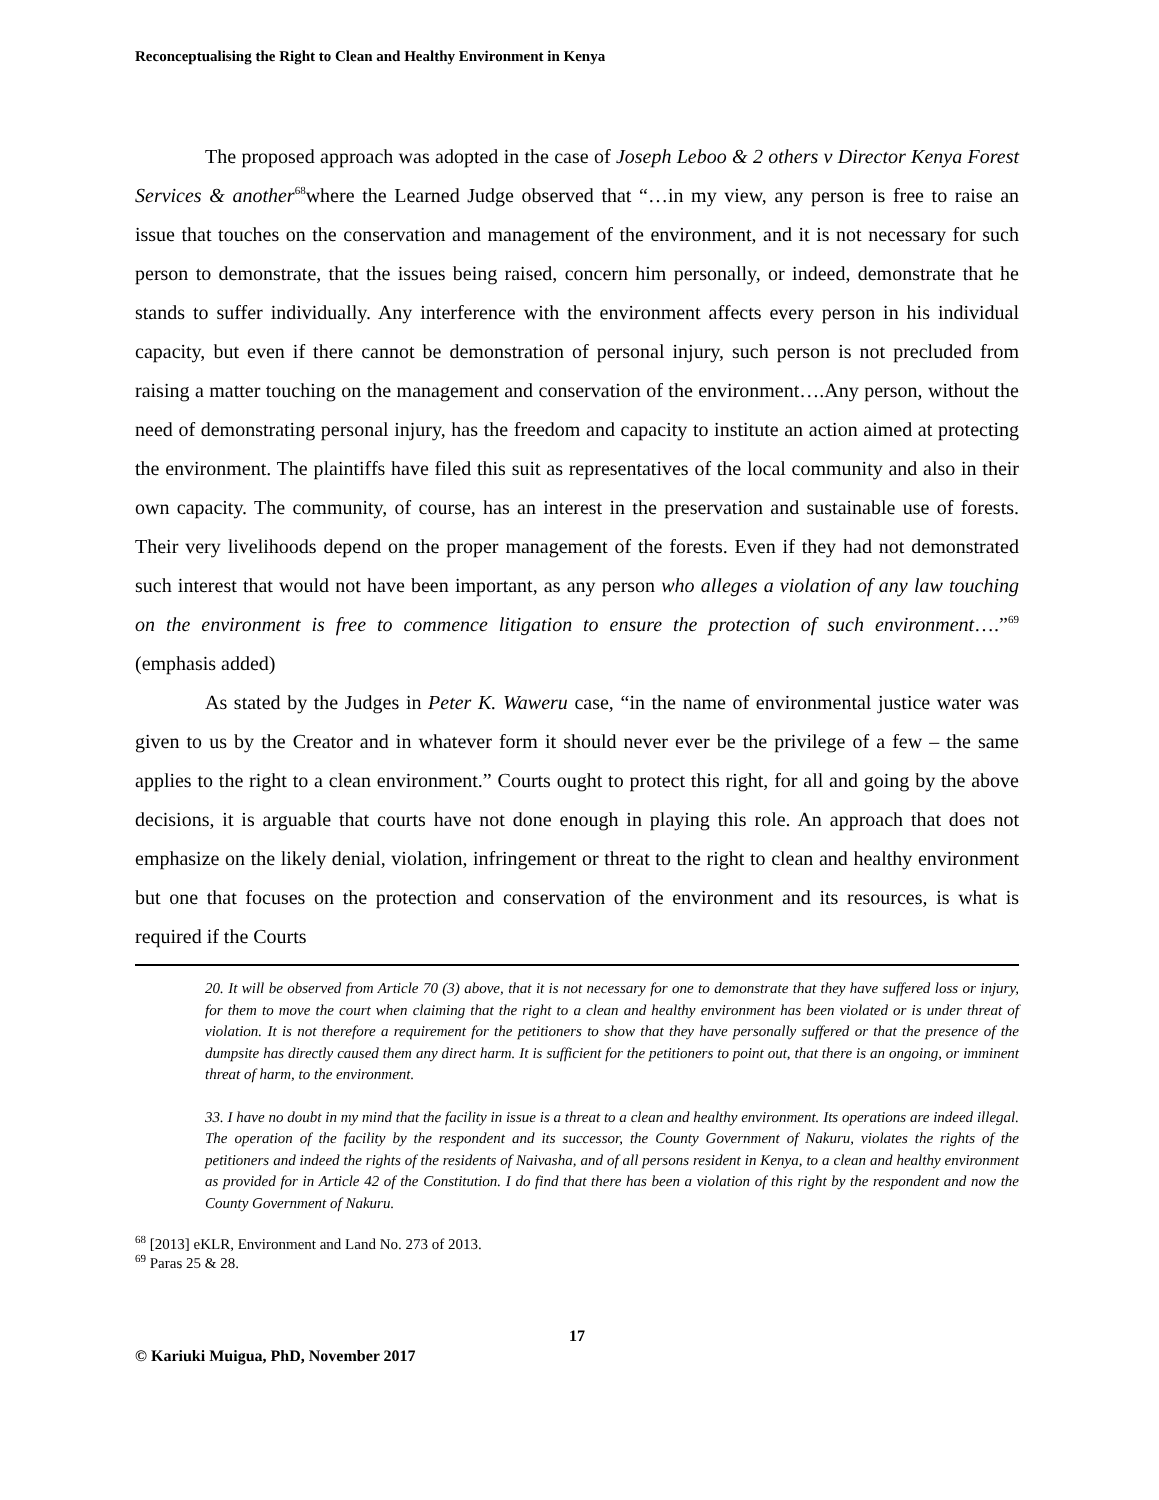Reconceptualising the Right to Clean and Healthy Environment in Kenya
The proposed approach was adopted in the case of Joseph Leboo & 2 others v Director Kenya Forest Services & another<sup>68</sup>where the Learned Judge observed that “…in my view, any person is free to raise an issue that touches on the conservation and management of the environment, and it is not necessary for such person to demonstrate, that the issues being raised, concern him personally, or indeed, demonstrate that he stands to suffer individually. Any interference with the environment affects every person in his individual capacity, but even if there cannot be demonstration of personal injury, such person is not precluded from raising a matter touching on the management and conservation of the environment….Any person, without the need of demonstrating personal injury, has the freedom and capacity to institute an action aimed at protecting the environment. The plaintiffs have filed this suit as representatives of the local community and also in their own capacity. The community, of course, has an interest in the preservation and sustainable use of forests. Their very livelihoods depend on the proper management of the forests. Even if they had not demonstrated such interest that would not have been important, as any person who alleges a violation of any law touching on the environment is free to commence litigation to ensure the protection of such environment….”<sup>69</sup> (emphasis added)
As stated by the Judges in Peter K. Waweru case, “in the name of environmental justice water was given to us by the Creator and in whatever form it should never ever be the privilege of a few – the same applies to the right to a clean environment.” Courts ought to protect this right, for all and going by the above decisions, it is arguable that courts have not done enough in playing this role. An approach that does not emphasize on the likely denial, violation, infringement or threat to the right to clean and healthy environment but one that focuses on the protection and conservation of the environment and its resources, is what is required if the Courts
20. It will be observed from Article 70 (3) above, that it is not necessary for one to demonstrate that they have suffered loss or injury, for them to move the court when claiming that the right to a clean and healthy environment has been violated or is under threat of violation. It is not therefore a requirement for the petitioners to show that they have personally suffered or that the presence of the dumpsite has directly caused them any direct harm. It is sufficient for the petitioners to point out, that there is an ongoing, or imminent threat of harm, to the environment.
33. I have no doubt in my mind that the facility in issue is a threat to a clean and healthy environment. Its operations are indeed illegal. The operation of the facility by the respondent and its successor, the County Government of Nakuru, violates the rights of the petitioners and indeed the rights of the residents of Naivasha, and of all persons resident in Kenya, to a clean and healthy environment as provided for in Article 42 of the Constitution. I do find that there has been a violation of this right by the respondent and now the County Government of Nakuru.
<sup>68</sup> [2013] eKLR, Environment and Land No. 273 of 2013.
<sup>69</sup> Paras 25 & 28.
17
© Kariuki Muigua, PhD, November 2017